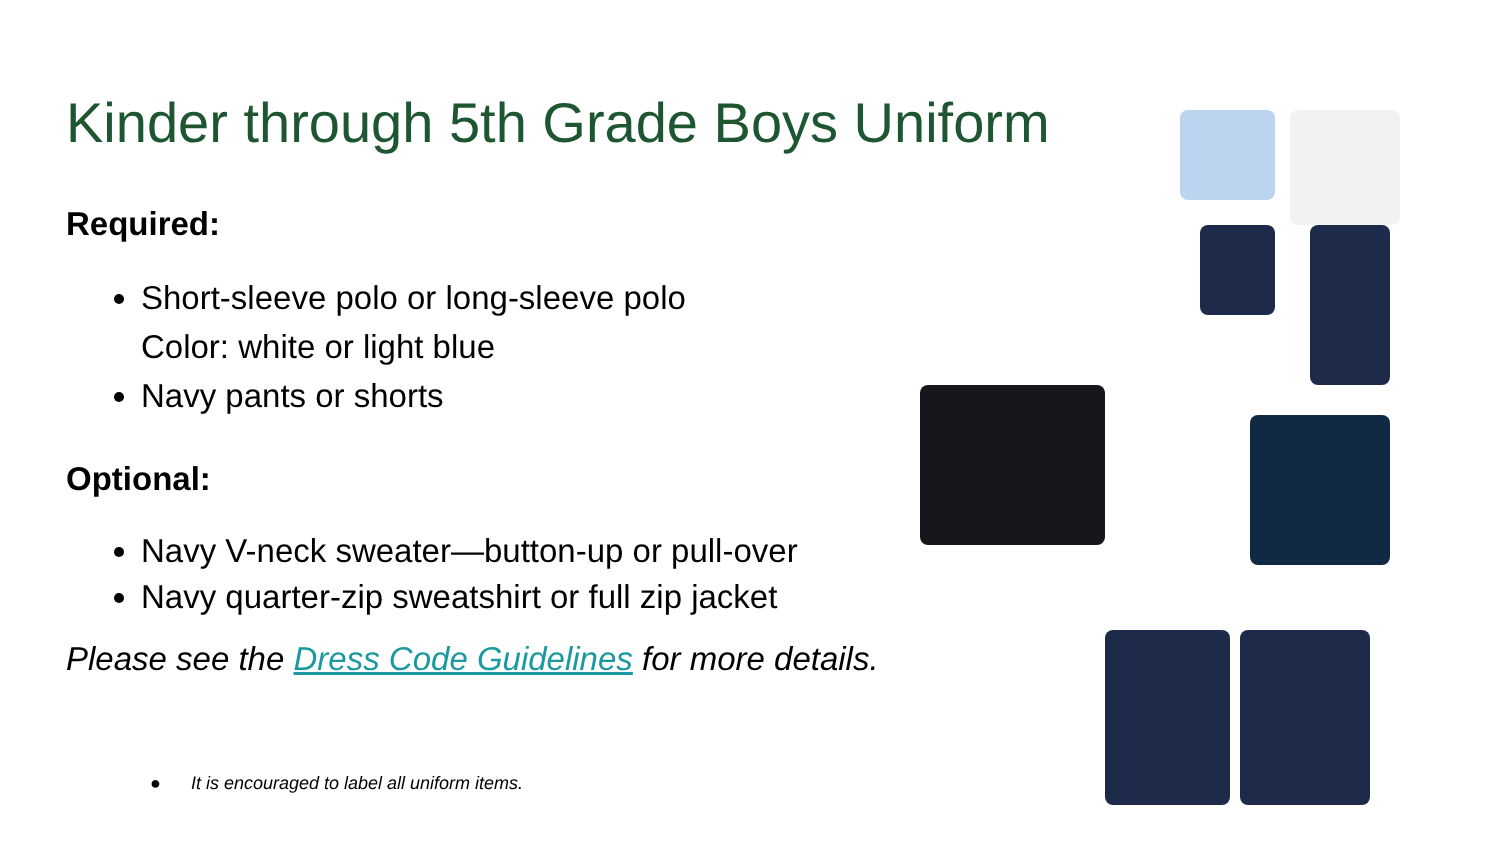Kinder through 5th Grade Boys Uniform
Required:
Short-sleeve polo or long-sleeve polo
Color: white or light blue
Navy pants or shorts
Optional:
Navy V-neck sweater—button-up or pull-over
Navy quarter-zip sweatshirt or full zip jacket
Please see the Dress Code Guidelines for more details.
● It is encouraged to label all uniform items.